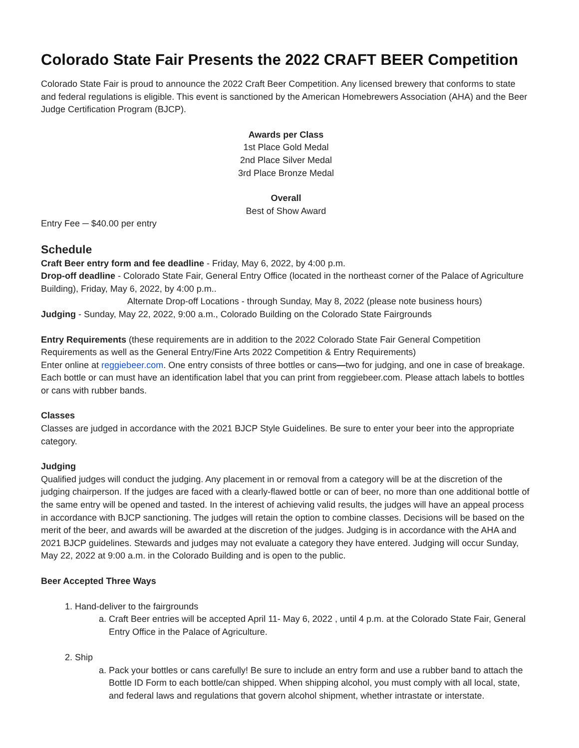Colorado State Fair Presents the 2022 CRAFT BEER Competition
Colorado State Fair is proud to announce the 2022 Craft Beer Competition. Any licensed brewery that conforms to state and federal regulations is eligible. This event is sanctioned by the American Homebrewers Association (AHA) and the Beer Judge Certification Program (BJCP).
Awards per Class
1st Place Gold Medal
2nd Place Silver Medal
3rd Place Bronze Medal
Overall
Best of Show Award
Entry Fee ─ $40.00 per entry
Schedule
Craft Beer entry form and fee deadline - Friday, May 6, 2022, by 4:00 p.m.
Drop-off deadline - Colorado State Fair, General Entry Office (located in the northeast corner of the Palace of Agriculture Building), Friday, May 6, 2022, by 4:00 p.m..
Alternate Drop-off Locations - through Sunday, May 8, 2022 (please note business hours)
Judging - Sunday, May 22, 2022, 9:00 a.m., Colorado Building on the Colorado State Fairgrounds
Entry Requirements (these requirements are in addition to the 2022 Colorado State Fair General Competition Requirements as well as the General Entry/Fine Arts 2022 Competition & Entry Requirements)
Enter online at reggiebeer.com. One entry consists of three bottles or cans—two for judging, and one in case of breakage. Each bottle or can must have an identification label that you can print from reggiebeer.com. Please attach labels to bottles or cans with rubber bands.
Classes
Classes are judged in accordance with the 2021 BJCP Style Guidelines. Be sure to enter your beer into the appropriate category.
Judging
Qualified judges will conduct the judging. Any placement in or removal from a category will be at the discretion of the judging chairperson. If the judges are faced with a clearly-flawed bottle or can of beer, no more than one additional bottle of the same entry will be opened and tasted. In the interest of achieving valid results, the judges will have an appeal process in accordance with BJCP sanctioning. The judges will retain the option to combine classes. Decisions will be based on the merit of the beer, and awards will be awarded at the discretion of the judges. Judging is in accordance with the AHA and 2021 BJCP guidelines. Stewards and judges may not evaluate a category they have entered. Judging will occur Sunday, May 22, 2022 at 9:00 a.m. in the Colorado Building and is open to the public.
Beer Accepted Three Ways
1. Hand-deliver to the fairgrounds
a. Craft Beer entries will be accepted April 11- May 6, 2022 , until 4 p.m. at the Colorado State Fair, General Entry Office in the Palace of Agriculture.
2. Ship
a. Pack your bottles or cans carefully! Be sure to include an entry form and use a rubber band to attach the Bottle ID Form to each bottle/can shipped. When shipping alcohol, you must comply with all local, state, and federal laws and regulations that govern alcohol shipment, whether intrastate or interstate.